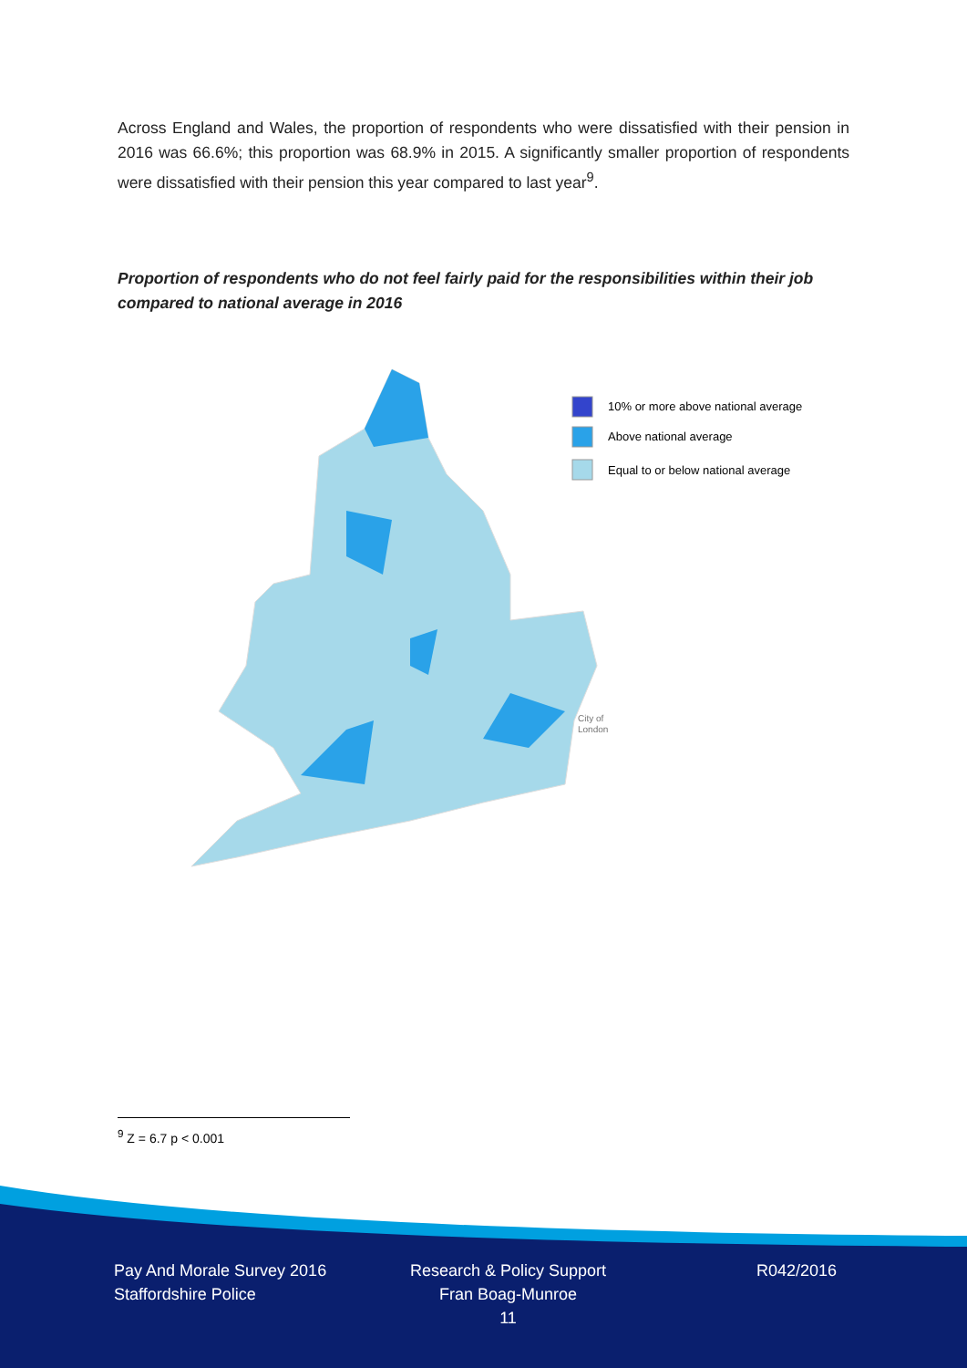Across England and Wales, the proportion of respondents who were dissatisfied with their pension in 2016 was 66.6%; this proportion was 68.9% in 2015. A significantly smaller proportion of respondents were dissatisfied with their pension this year compared to last year<sup>9</sup>.
Proportion of respondents who do not feel fairly paid for the responsibilities within their job compared to national average in 2016
10% or more above national average
Above national average
Equal to or below national average
City of
London
<sup>9</sup> Z = 6.7 p < 0.001
Pay And Morale Survey 2016
Staffordshire Police
Research & Policy Support
Fran Boag-Munroe
11
R042/2016